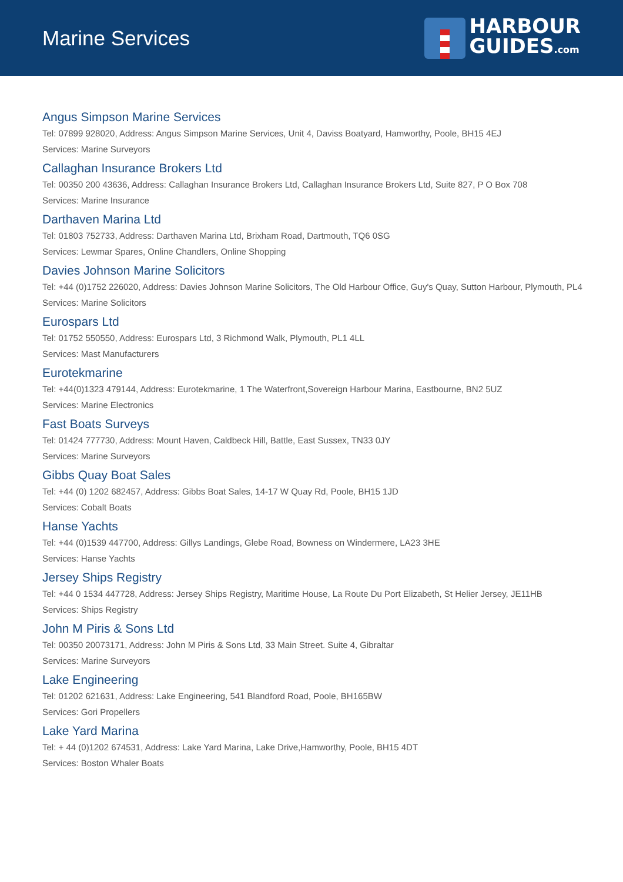Marine Services
HARBOUR
GUIDES.com
Angus Simpson Marine Services
Tel: 07899 928020, Address: Angus Simpson Marine Services, Unit 4, Daviss Boatyard, Hamworthy, Poole, BH15 4EJ
Services: Marine Surveyors
Callaghan Insurance Brokers Ltd
Tel: 00350 200 43636, Address: Callaghan Insurance Brokers Ltd, Callaghan Insurance Brokers Ltd, Suite 827, P O Box 708
Services: Marine Insurance
Darthaven Marina Ltd
Tel: 01803 752733, Address: Darthaven Marina Ltd, Brixham Road, Dartmouth, TQ6 0SG
Services: Lewmar Spares, Online Chandlers, Online Shopping
Davies Johnson Marine Solicitors
Tel: +44 (0)1752 226020, Address: Davies Johnson Marine Solicitors, The Old Harbour Office, Guy's Quay, Sutton Harbour, Plymouth, PL4
Services: Marine Solicitors
Eurospars Ltd
Tel: 01752 550550, Address: Eurospars Ltd, 3 Richmond Walk, Plymouth, PL1 4LL
Services: Mast Manufacturers
Eurotekmarine
Tel: +44(0)1323 479144, Address: Eurotekmarine, 1 The Waterfront,Sovereign Harbour Marina, Eastbourne, BN2 5UZ
Services: Marine Electronics
Fast Boats Surveys
Tel: 01424 777730, Address: Mount Haven, Caldbeck Hill, Battle, East Sussex, TN33 0JY
Services: Marine Surveyors
Gibbs Quay Boat Sales
Tel: +44 (0) 1202 682457, Address: Gibbs Boat Sales, 14-17 W Quay Rd, Poole, BH15 1JD
Services: Cobalt Boats
Hanse Yachts
Tel: +44 (0)1539 447700, Address: Gillys Landings, Glebe Road, Bowness on Windermere, LA23 3HE
Services: Hanse Yachts
Jersey Ships Registry
Tel: +44 0 1534 447728, Address: Jersey Ships Registry, Maritime House, La Route Du Port Elizabeth, St Helier Jersey, JE11HB
Services: Ships Registry
John M Piris & Sons Ltd
Tel: 00350 20073171, Address: John M Piris & Sons Ltd, 33 Main Street. Suite 4, Gibraltar
Services: Marine Surveyors
Lake Engineering
Tel: 01202 621631, Address: Lake Engineering, 541 Blandford Road, Poole, BH165BW
Services: Gori Propellers
Lake Yard Marina
Tel: + 44 (0)1202 674531, Address: Lake Yard Marina, Lake Drive,Hamworthy, Poole, BH15 4DT
Services: Boston Whaler Boats